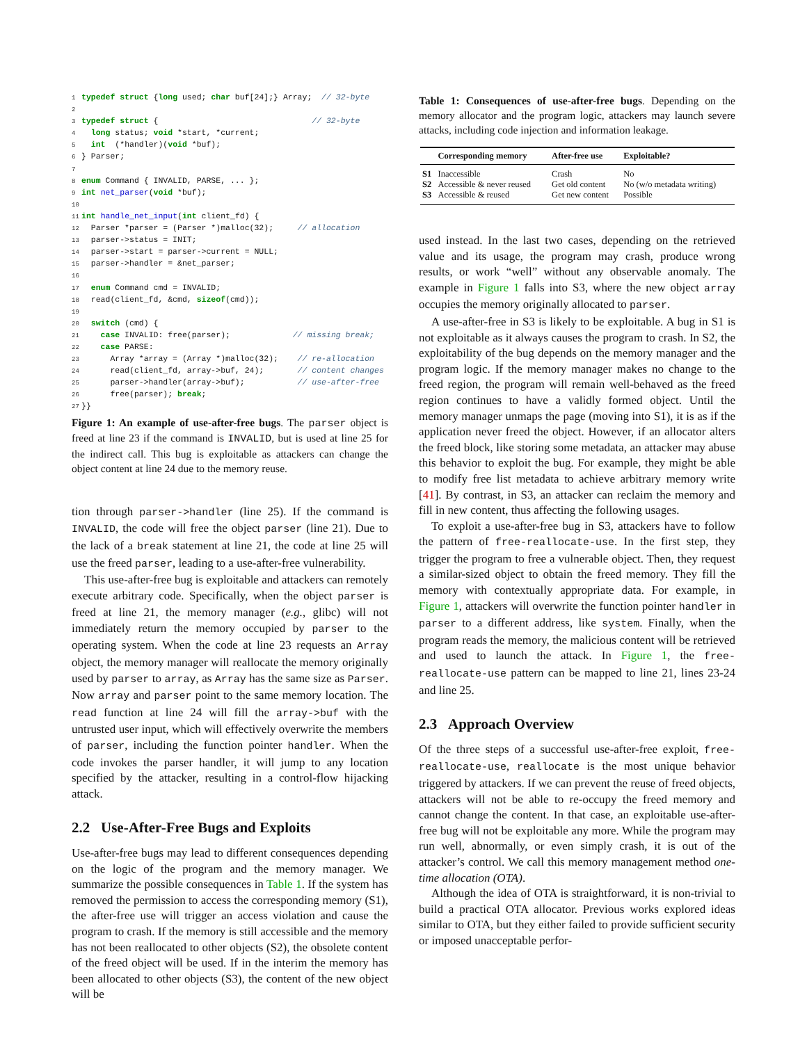1 typedef struct {long used; char buf[24];} Array;  // 32-byte
2
3 typedef struct {                                // 32-byte
4  long status; void *start, *current;
5  int  (*handler)(void *buf);
6} Parser;
7
8 enum Command { INVALID, PARSE, ... };
9 int net_parser(void *buf);
10
11 int handle_net_input(int client_fd) {
12  Parser *parser = (Parser *)malloc(32);     // allocation
13  parser->status = INIT;
14  parser->start = parser->current = NULL;
15  parser->handler = &net_parser;
16
17  enum Command cmd = INVALID;
18  read(client_fd, &cmd, sizeof(cmd));
19
20  switch (cmd) {
21    case INVALID: free(parser);             // missing break;
22    case PARSE:
23      Array *array = (Array *)malloc(32);    // re-allocation
24      read(client_fd, array->buf, 24);       // content changes
25      parser->handler(array->buf);           // use-after-free
26      free(parser); break;
27}}
Figure 1: An example of use-after-free bugs. The parser object is freed at line 23 if the command is INVALID, but is used at line 25 for the indirect call. This bug is exploitable as attackers can change the object content at line 24 due to the memory reuse.
tion through parser->handler (line 25). If the command is INVALID, the code will free the object parser (line 21). Due to the lack of a break statement at line 21, the code at line 25 will use the freed parser, leading to a use-after-free vulnerability.
This use-after-free bug is exploitable and attackers can remotely execute arbitrary code. Specifically, when the object parser is freed at line 21, the memory manager (e.g., glibc) will not immediately return the memory occupied by parser to the operating system. When the code at line 23 requests an Array object, the memory manager will reallocate the memory originally used by parser to array, as Array has the same size as Parser. Now array and parser point to the same memory location. The read function at line 24 will fill the array->buf with the untrusted user input, which will effectively overwrite the members of parser, including the function pointer handler. When the code invokes the parser handler, it will jump to any location specified by the attacker, resulting in a control-flow hijacking attack.
2.2 Use-After-Free Bugs and Exploits
Use-after-free bugs may lead to different consequences depending on the logic of the program and the memory manager. We summarize the possible consequences in Table 1. If the system has removed the permission to access the corresponding memory (S1), the after-free use will trigger an access violation and cause the program to crash. If the memory is still accessible and the memory has not been reallocated to other objects (S2), the obsolete content of the freed object will be used. If in the interim the memory has been allocated to other objects (S3), the content of the new object will be
Table 1: Consequences of use-after-free bugs. Depending on the memory allocator and the program logic, attackers may launch severe attacks, including code injection and information leakage.
| | Corresponding memory | After-free use | Exploitable? |
| --- | --- | --- | --- |
| S1 | Inaccessible | Crash | No |
| S2 | Accessible & never reused | Get old content | No (w/o metadata writing) |
| S3 | Accessible & reused | Get new content | Possible |
used instead. In the last two cases, depending on the retrieved value and its usage, the program may crash, produce wrong results, or work “well” without any observable anomaly. The example in Figure 1 falls into S3, where the new object array occupies the memory originally allocated to parser.
A use-after-free in S3 is likely to be exploitable. A bug in S1 is not exploitable as it always causes the program to crash. In S2, the exploitability of the bug depends on the memory manager and the program logic. If the memory manager makes no change to the freed region, the program will remain well-behaved as the freed region continues to have a validly formed object. Until the memory manager unmaps the page (moving into S1), it is as if the application never freed the object. However, if an allocator alters the freed block, like storing some metadata, an attacker may abuse this behavior to exploit the bug. For example, they might be able to modify free list metadata to achieve arbitrary memory write [41]. By contrast, in S3, an attacker can reclaim the memory and fill in new content, thus affecting the following usages.
To exploit a use-after-free bug in S3, attackers have to follow the pattern of free-reallocate-use. In the first step, they trigger the program to free a vulnerable object. Then, they request a similar-sized object to obtain the freed memory. They fill the memory with contextually appropriate data. For example, in Figure 1, attackers will overwrite the function pointer handler in parser to a different address, like system. Finally, when the program reads the memory, the malicious content will be retrieved and used to launch the attack. In Figure 1, the free-reallocate-use pattern can be mapped to line 21, lines 23-24 and line 25.
2.3 Approach Overview
Of the three steps of a successful use-after-free exploit, free-reallocate-use, reallocate is the most unique behavior triggered by attackers. If we can prevent the reuse of freed objects, attackers will not be able to re-occupy the freed memory and cannot change the content. In that case, an exploitable use-after-free bug will not be exploitable any more. While the program may run well, abnormally, or even simply crash, it is out of the attacker’s control. We call this memory management method one-time allocation (OTA).
Although the idea of OTA is straightforward, it is non-trivial to build a practical OTA allocator. Previous works explored ideas similar to OTA, but they either failed to provide sufficient security or imposed unacceptable perfor-